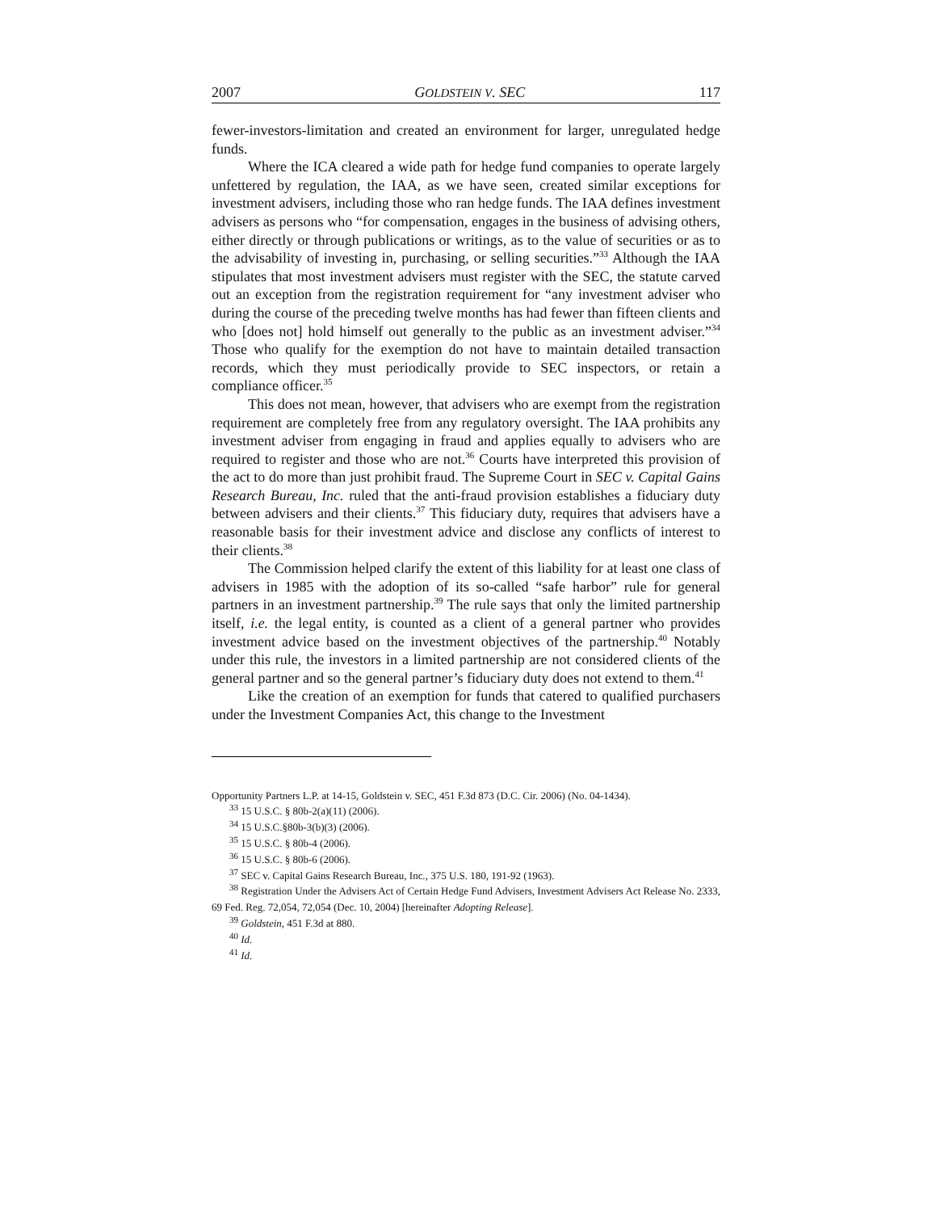2007 GOLDSTEIN V. SEC 117
fewer-investors-limitation and created an environment for larger, unregulated hedge funds.
Where the ICA cleared a wide path for hedge fund companies to operate largely unfettered by regulation, the IAA, as we have seen, created similar exceptions for investment advisers, including those who ran hedge funds. The IAA defines investment advisers as persons who “for compensation, engages in the business of advising others, either directly or through publications or writings, as to the value of securities or as to the advisability of investing in, purchasing, or selling securities.”<sup>33</sup> Although the IAA stipulates that most investment advisers must register with the SEC, the statute carved out an exception from the registration requirement for “any investment adviser who during the course of the preceding twelve months has had fewer than fifteen clients and who [does not] hold himself out generally to the public as an investment adviser.”<sup>34</sup> Those who qualify for the exemption do not have to maintain detailed transaction records, which they must periodically provide to SEC inspectors, or retain a compliance officer.<sup>35</sup>
This does not mean, however, that advisers who are exempt from the registration requirement are completely free from any regulatory oversight. The IAA prohibits any investment adviser from engaging in fraud and applies equally to advisers who are required to register and those who are not.<sup>36</sup> Courts have interpreted this provision of the act to do more than just prohibit fraud. The Supreme Court in SEC v. Capital Gains Research Bureau, Inc. ruled that the anti-fraud provision establishes a fiduciary duty between advisers and their clients.<sup>37</sup> This fiduciary duty, requires that advisers have a reasonable basis for their investment advice and disclose any conflicts of interest to their clients.<sup>38</sup>
The Commission helped clarify the extent of this liability for at least one class of advisers in 1985 with the adoption of its so-called “safe harbor” rule for general partners in an investment partnership.<sup>39</sup> The rule says that only the limited partnership itself, i.e. the legal entity, is counted as a client of a general partner who provides investment advice based on the investment objectives of the partnership.<sup>40</sup> Notably under this rule, the investors in a limited partnership are not considered clients of the general partner and so the general partner’s fiduciary duty does not extend to them.<sup>41</sup>
Like the creation of an exemption for funds that catered to qualified purchasers under the Investment Companies Act, this change to the Investment
Opportunity Partners L.P. at 14-15, Goldstein v. SEC, 451 F.3d 873 (D.C. Cir. 2006) (No. 04-1434).
<sup>33</sup> 15 U.S.C. § 80b-2(a)(11) (2006).
<sup>34</sup> 15 U.S.C.§80b-3(b)(3) (2006).
<sup>35</sup> 15 U.S.C. § 80b-4 (2006).
<sup>36</sup> 15 U.S.C. § 80b-6 (2006).
<sup>37</sup> SEC v. Capital Gains Research Bureau, Inc., 375 U.S. 180, 191-92 (1963).
<sup>38</sup> Registration Under the Advisers Act of Certain Hedge Fund Advisers, Investment Advisers Act Release No. 2333, 69 Fed. Reg. 72,054, 72,054 (Dec. 10, 2004) [hereinafter Adopting Release].
<sup>39</sup> Goldstein, 451 F.3d at 880.
<sup>40</sup> Id.
<sup>41</sup> Id.